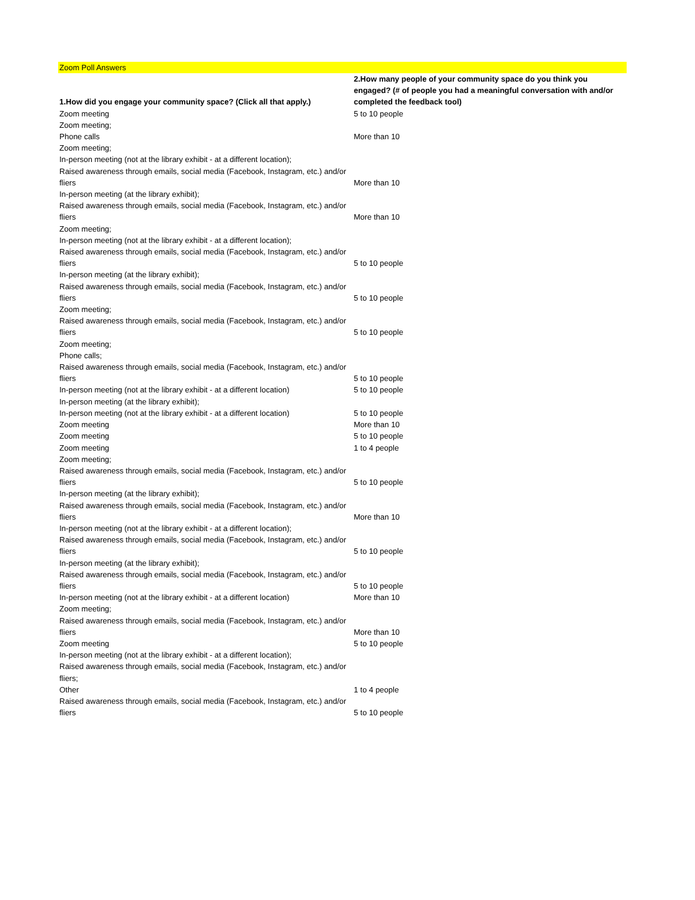Zoom Poll Answers
| 1.How did you engage your community space? (Click all that apply.) | 2.How many people of your community space do you think you engaged? (# of people you had a meaningful conversation with and/or completed the feedback tool) |
| --- | --- |
| Zoom meeting | 5 to 10 people |
| Zoom meeting; Phone calls | More than 10 |
| Zoom meeting; In-person meeting (not at the library exhibit - at a different location); Raised awareness through emails, social media (Facebook, Instagram, etc.) and/or fliers | More than 10 |
| In-person meeting (at the library exhibit); Raised awareness through emails, social media (Facebook, Instagram, etc.) and/or fliers | More than 10 |
| Zoom meeting; In-person meeting (not at the library exhibit - at a different location); Raised awareness through emails, social media (Facebook, Instagram, etc.) and/or fliers | 5 to 10 people |
| In-person meeting (at the library exhibit); Raised awareness through emails, social media (Facebook, Instagram, etc.) and/or fliers | 5 to 10 people |
| Zoom meeting; Raised awareness through emails, social media (Facebook, Instagram, etc.) and/or fliers | 5 to 10 people |
| Zoom meeting; Phone calls; Raised awareness through emails, social media (Facebook, Instagram, etc.) and/or fliers | 5 to 10 people |
| In-person meeting (not at the library exhibit - at a different location) | 5 to 10 people |
| In-person meeting (at the library exhibit); In-person meeting (not at the library exhibit - at a different location) | 5 to 10 people |
| Zoom meeting | More than 10 |
| Zoom meeting | 5 to 10 people |
| Zoom meeting | 1 to 4 people |
| Zoom meeting; Raised awareness through emails, social media (Facebook, Instagram, etc.) and/or fliers | 5 to 10 people |
| In-person meeting (at the library exhibit); Raised awareness through emails, social media (Facebook, Instagram, etc.) and/or fliers | More than 10 |
| In-person meeting (not at the library exhibit - at a different location); Raised awareness through emails, social media (Facebook, Instagram, etc.) and/or fliers | 5 to 10 people |
| In-person meeting (at the library exhibit); Raised awareness through emails, social media (Facebook, Instagram, etc.) and/or fliers | 5 to 10 people |
| In-person meeting (not at the library exhibit - at a different location) | More than 10 |
| Zoom meeting; Raised awareness through emails, social media (Facebook, Instagram, etc.) and/or fliers | More than 10 |
| Zoom meeting | 5 to 10 people |
| In-person meeting (not at the library exhibit - at a different location); Raised awareness through emails, social media (Facebook, Instagram, etc.) and/or fliers; Other | 1 to 4 people |
| Raised awareness through emails, social media (Facebook, Instagram, etc.) and/or fliers | 5 to 10 people |